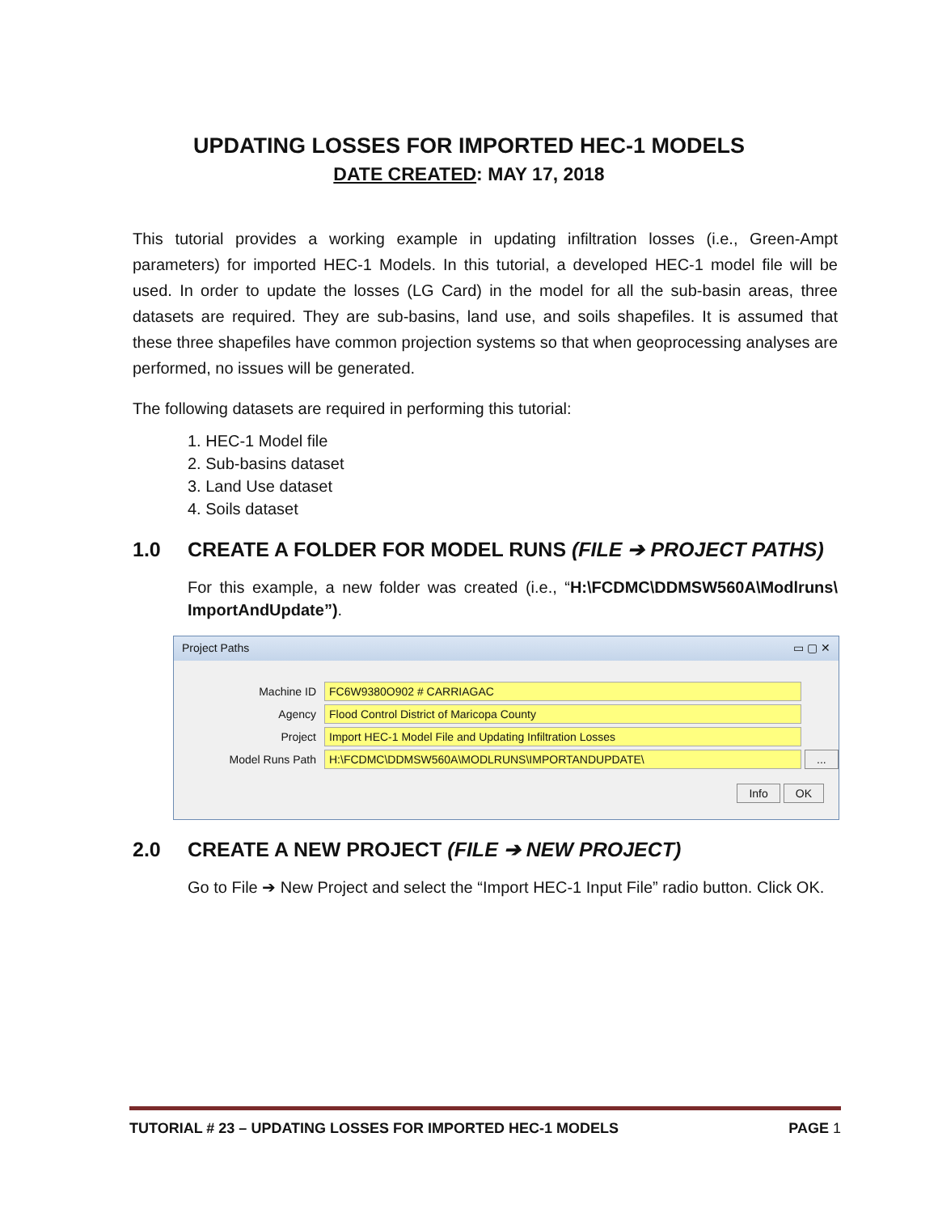UPDATING LOSSES FOR IMPORTED HEC-1 MODELS
DATE CREATED: MAY 17, 2018
This tutorial provides a working example in updating infiltration losses (i.e., Green-Ampt parameters) for imported HEC-1 Models. In this tutorial, a developed HEC-1 model file will be used. In order to update the losses (LG Card) in the model for all the sub-basin areas, three datasets are required. They are sub-basins, land use, and soils shapefiles. It is assumed that these three shapefiles have common projection systems so that when geoprocessing analyses are performed, no issues will be generated.
The following datasets are required in performing this tutorial:
1. HEC-1 Model file
2. Sub-basins dataset
3. Land Use dataset
4. Soils dataset
1.0 CREATE A FOLDER FOR MODEL RUNS (FILE ➔ PROJECT PATHS)
For this example, a new folder was created (i.e., “H:\FCDMC\DDMSW560A\Modlruns\ ImportAndUpdate”).
Project Paths ▭ ▢ ✕
Machine ID FC6W9380O902 # CARRIAGAC
Agency Flood Control District of Maricopa County
Project Import HEC-1 Model File and Updating Infiltration Losses
Model Runs Path H:\FCDMC\DDMSW560A\MODLRUNS\IMPORTANDUPDATE\...
Info OK
2.0 CREATE A NEW PROJECT (FILE ➔ NEW PROJECT)
Go to File ➔ New Project and select the “Import HEC-1 Input File” radio button. Click OK.
TUTORIAL # 23 – UPDATING LOSSES FOR IMPORTED HEC-1 MODELS PAGE 1